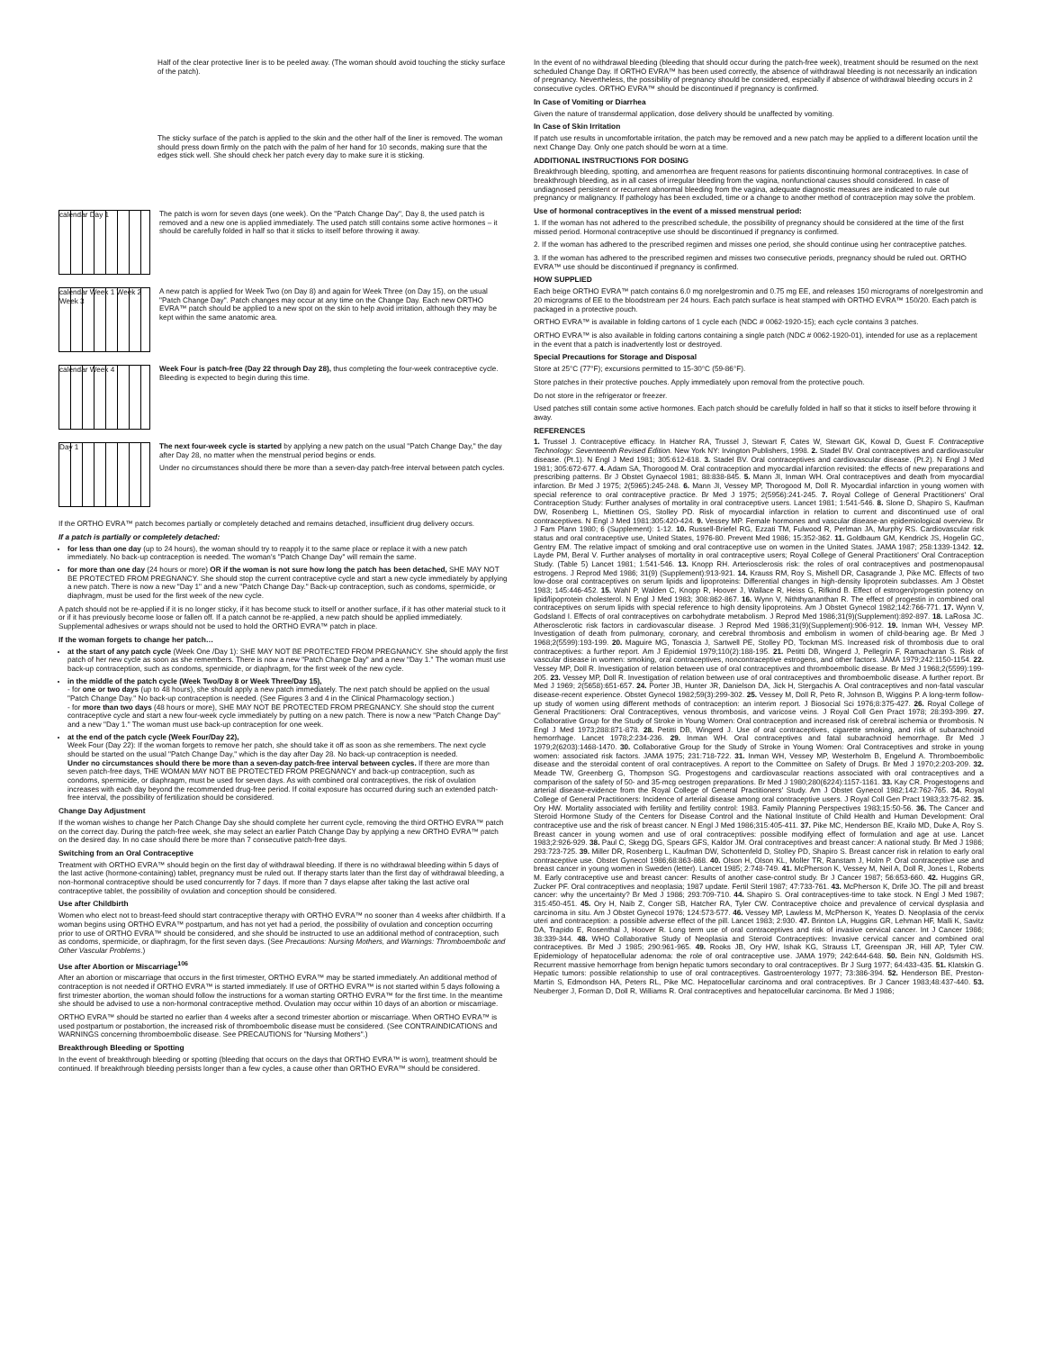Half of the clear protective liner is to be peeled away. (The woman should avoid touching the sticky surface of the patch).
The sticky surface of the patch is applied to the skin and the other half of the liner is removed. The woman should press down firmly on the patch with the palm of her hand for 10 seconds, making sure that the edges stick well. She should check her patch every day to make sure it is sticking.
calendar Day 1
The patch is worn for seven days (one week). On the "Patch Change Day", Day 8, the used patch is removed and a new one is applied immediately. The used patch still contains some active hormones – it should be carefully folded in half so that it sticks to itself before throwing it away.
calendar Week 1 Week 2 Week 3
A new patch is applied for Week Two (on Day 8) and again for Week Three (on Day 15), on the usual "Patch Change Day". Patch changes may occur at any time on the Change Day. Each new ORTHO EVRA™ patch should be applied to a new spot on the skin to help avoid irritation, although they may be kept within the same anatomic area.
calendar Week 4
Week Four is patch-free (Day 22 through Day 28), thus completing the four-week contraceptive cycle. Bleeding is expected to begin during this time.
Day 1
The next four-week cycle is started by applying a new patch on the usual "Patch Change Day," the day after Day 28, no matter when the menstrual period begins or ends.
Under no circumstances should there be more than a seven-day patch-free interval between patch cycles.
If the ORTHO EVRA™ patch becomes partially or completely detached and remains detached, insufficient drug delivery occurs.
If a patch is partially or completely detached:
for less than one day (up to 24 hours), the woman should try to reapply it to the same place or replace it with a new patch immediately. No back-up contraception is needed. The woman's "Patch Change Day" will remain the same.
for more than one day (24 hours or more) OR if the woman is not sure how long the patch has been detached, SHE MAY NOT BE PROTECTED FROM PREGNANCY. She should stop the current contraceptive cycle and start a new cycle immediately by applying a new patch. There is now a new "Day 1" and a new "Patch Change Day." Back-up contraception, such as condoms, spermicide, or diaphragm, must be used for the first week of the new cycle.
A patch should not be re-applied if it is no longer sticky, if it has become stuck to itself or another surface, if it has other material stuck to it or if it has previously become loose or fallen off. If a patch cannot be re-applied, a new patch should be applied immediately. Supplemental adhesives or wraps should not be used to hold the ORTHO EVRA™ patch in place.
If the woman forgets to change her patch…
at the start of any patch cycle (Week One /Day 1): SHE MAY NOT BE PROTECTED FROM PREGNANCY. She should apply the first patch of her new cycle as soon as she remembers. There is now a new "Patch Change Day" and a new "Day 1." The woman must use back-up contraception, such as condoms, spermicide, or diaphragm, for the first week of the new cycle.
in the middle of the patch cycle (Week Two/Day 8 or Week Three/Day 15),
- for one or two days (up to 48 hours), she should apply a new patch immediately. The next patch should be applied on the usual "Patch Change Day." No back-up contraception is needed. (See Figures 3 and 4 in the Clinical Pharmacology section.)
- for more than two days (48 hours or more), SHE MAY NOT BE PROTECTED FROM PREGNANCY. She should stop the current contraceptive cycle and start a new four-week cycle immediately by putting on a new patch. There is now a new "Patch Change Day" and a new "Day 1." The woman must use back-up contraception for one week.
at the end of the patch cycle (Week Four/Day 22),
Week Four (Day 22): If the woman forgets to remove her patch, she should take it off as soon as she remembers. The next cycle should be started on the usual "Patch Change Day," which is the day after Day 28. No back-up contraception is needed.
Under no circumstances should there be more than a seven-day patch-free interval between cycles. If there are more than seven patch-free days, THE WOMAN MAY NOT BE PROTECTED FROM PREGNANCY and back-up contraception, such as condoms, spermicide, or diaphragm, must be used for seven days. As with combined oral contraceptives, the risk of ovulation increases with each day beyond the recommended drug-free period. If coital exposure has occurred during such an extended patch-free interval, the possibility of fertilization should be considered.
Change Day Adjustment
If the woman wishes to change her Patch Change Day she should complete her current cycle, removing the third ORTHO EVRA™ patch on the correct day. During the patch-free week, she may select an earlier Patch Change Day by applying a new ORTHO EVRA™ patch on the desired day. In no case should there be more than 7 consecutive patch-free days.
Switching from an Oral Contraceptive
Treatment with ORTHO EVRA™ should begin on the first day of withdrawal bleeding. If there is no withdrawal bleeding within 5 days of the last active (hormone-containing) tablet, pregnancy must be ruled out. If therapy starts later than the first day of withdrawal bleeding, a non-hormonal contraceptive should be used concurrently for 7 days. If more than 7 days elapse after taking the last active oral contraceptive tablet, the possibility of ovulation and conception should be considered.
Use after Childbirth
Women who elect not to breast-feed should start contraceptive therapy with ORTHO EVRA™ no sooner than 4 weeks after childbirth. If a woman begins using ORTHO EVRA™ postpartum, and has not yet had a period, the possibility of ovulation and conception occurring prior to use of ORTHO EVRA™ should be considered, and she should be instructed to use an additional method of contraception, such as condoms, spermicide, or diaphragm, for the first seven days. (See Precautions: Nursing Mothers, and Warnings: Thromboembolic and Other Vascular Problems.)
Use after Abortion or Miscarriage<sup>106</sup>
After an abortion or miscarriage that occurs in the first trimester, ORTHO EVRA™ may be started immediately. An additional method of contraception is not needed if ORTHO EVRA™ is started immediately. If use of ORTHO EVRA™ is not started within 5 days following a first trimester abortion, the woman should follow the instructions for a woman starting ORTHO EVRA™ for the first time. In the meantime she should be advised to use a non-hormonal contraceptive method. Ovulation may occur within 10 days of an abortion or miscarriage.
ORTHO EVRA™ should be started no earlier than 4 weeks after a second trimester abortion or miscarriage. When ORTHO EVRA™ is used postpartum or postabortion, the increased risk of thromboembolic disease must be considered. (See CONTRAINDICATIONS and WARNINGS concerning thromboembolic disease. See PRECAUTIONS for "Nursing Mothers".)
Breakthrough Bleeding or Spotting
In the event of breakthrough bleeding or spotting (bleeding that occurs on the days that ORTHO EVRA™ is worn), treatment should be continued. If breakthrough bleeding persists longer than a few cycles, a cause other than ORTHO EVRA™ should be considered.
In the event of no withdrawal bleeding (bleeding that should occur during the patch-free week), treatment should be resumed on the next scheduled Change Day. If ORTHO EVRA™ has been used correctly, the absence of withdrawal bleeding is not necessarily an indication of pregnancy. Nevertheless, the possibility of pregnancy should be considered, especially if absence of withdrawal bleeding occurs in 2 consecutive cycles. ORTHO EVRA™ should be discontinued if pregnancy is confirmed.
In Case of Vomiting or Diarrhea
Given the nature of transdermal application, dose delivery should be unaffected by vomiting.
In Case of Skin Irritation
If patch use results in uncomfortable irritation, the patch may be removed and a new patch may be applied to a different location until the next Change Day. Only one patch should be worn at a time.
ADDITIONAL INSTRUCTIONS FOR DOSING
Breakthrough bleeding, spotting, and amenorrhea are frequent reasons for patients discontinuing hormonal contraceptives. In case of breakthrough bleeding, as in all cases of irregular bleeding from the vagina, nonfunctional causes should considered. In case of undiagnosed persistent or recurrent abnormal bleeding from the vagina, adequate diagnostic measures are indicated to rule out pregnancy or malignancy. If pathology has been excluded, time or a change to another method of contraception may solve the problem.
Use of hormonal contraceptives in the event of a missed menstrual period:
1. If the woman has not adhered to the prescribed schedule, the possibility of pregnancy should be considered at the time of the first missed period. Hormonal contraceptive use should be discontinued if pregnancy is confirmed.
2. If the woman has adhered to the prescribed regimen and misses one period, she should continue using her contraceptive patches.
3. If the woman has adhered to the prescribed regimen and misses two consecutive periods, pregnancy should be ruled out. ORTHO EVRA™ use should be discontinued if pregnancy is confirmed.
HOW SUPPLIED
Each beige ORTHO EVRA™ patch contains 6.0 mg norelgestromin and 0.75 mg EE, and releases 150 micrograms of norelgestromin and 20 micrograms of EE to the bloodstream per 24 hours. Each patch surface is heat stamped with ORTHO EVRA™ 150/20. Each patch is packaged in a protective pouch.
ORTHO EVRA™ is available in folding cartons of 1 cycle each (NDC # 0062-1920-15); each cycle contains 3 patches.
ORTHO EVRA™ is also available in folding cartons containing a single patch (NDC # 0062-1920-01), intended for use as a replacement in the event that a patch is inadvertently lost or destroyed.
Special Precautions for Storage and Disposal
Store at 25°C (77°F); excursions permitted to 15-30°C (59-86°F).
Store patches in their protective pouches. Apply immediately upon removal from the protective pouch.
Do not store in the refrigerator or freezer.
Used patches still contain some active hormones. Each patch should be carefully folded in half so that it sticks to itself before throwing it away.
REFERENCES
1. Trussel J. Contraceptive efficacy. In Hatcher RA, Trussel J, Stewart F, Cates W, Stewart GK, Kowal D, Guest F. Contraceptive Technology: Seventeenth Revised Edition. New York NY: Irvington Publishers, 1998. 2. Stadel BV. Oral contraceptives and cardiovascular disease. (Pt.1). N Engl J Med 1981; 305:612-618. 3. Stadel BV. Oral contraceptives and cardiovascular disease. (Pt.2). N Engl J Med 1981; 305:672-677. 4. Adam SA, Thorogood M. Oral contraception and myocardial infarction revisited: the effects of new preparations and prescribing patterns. Br J Obstet Gynaecol 1981; 88:838-845. 5. Mann JI, Inman WH. Oral contraceptives and death from myocardial infarction. Br Med J 1975; 2(5965):245-248. 6. Mann JI, Vessey MP, Thorogood M, Doll R. Myocardial infarction in young women with special reference to oral contraceptive practice. Br Med J 1975; 2(5956):241-245. 7. Royal College of General Practitioners' Oral Contraception Study: Further analyses of mortality in oral contraceptive users. Lancet 1981; 1:541-546. 8. Slone D, Shapiro S, Kaufman DW, Rosenberg L, Miettinen OS, Stolley PD. Risk of myocardial infarction in relation to current and discontinued use of oral contraceptives. N Engl J Med 1981:305:420-424. 9. Vessey MP. Female hormones and vascular disease-an epidemiological overview. Br J Fam Plann 1980; 6 (Supplement): 1-12. 10. Russell-Briefel RG, Ezzati TM, Fulwood R, Perlman JA, Murphy RS. Cardiovascular risk status and oral contraceptive use, United States, 1976-80. Prevent Med 1986; 15:352-362. 11. Goldbaum GM, Kendrick JS, Hogelin GC, Gentry EM. The relative impact of smoking and oral contraceptive use on women in the United States. JAMA 1987; 258:1339-1342. 12. Layde PM, Beral V. Further analyses of mortality in oral contraceptive users; Royal College of General Practitioners' Oral Contraception Study. (Table 5) Lancet 1981; 1:541-546. 13. Knopp RH. Arteriosclerosis risk: the roles of oral contraceptives and postmenopausal estrogens. J Reprod Med 1986; 31(9) (Supplement):913-921. 14. Krauss RM, Roy S, Mishell DR, Casagrande J, Pike MC. Effects of two low-dose oral contraceptives on serum lipids and lipoproteins: Differential changes in high-density lipoprotein subclasses. Am J Obstet 1983; 145:446-452. 15. Wahl P, Walden C, Knopp R, Hoover J, Wallace R, Heiss G, Rifkind B. Effect of estrogen/progestin potency on lipid/lipoprotein cholesterol. N Engl J Med 1983; 308:862-867. 16. Wynn V, Niththyananthan R. The effect of progestin in combined oral contraceptives on serum lipids with special reference to high density lipoproteins. Am J Obstet Gynecol 1982;142:766-771. 17. Wynn V, Godsland I. Effects of oral contraceptives on carbohydrate metabolism. J Reprod Med 1986;31(9)(Supplement):892-897. 18. LaRosa JC. Atherosclerotic risk factors in cardiovascular disease. J Reprod Med 1986;31(9)(Supplement):906-912. 19. Inman WH, Vessey MP. Investigation of death from pulmonary, coronary, and cerebral thrombosis and embolism in women of child-bearing age. Br Med J 1968;2(5599):193-199. 20. Maguire MG, Tonascia J, Sartwell PE, Stolley PD, Tockman MS. Increased risk of thrombosis due to oral contraceptives: a further report. Am J Epidemiol 1979;110(2):188-195. 21. Petitti DB, Wingerd J, Pellegrin F, Ramacharan S. Risk of vascular disease in women: smoking, oral contraceptives, noncontraceptive estrogens, and other factors. JAMA 1979;242:1150-1154. 22. Vessey MP, Doll R. Investigation of relation between use of oral contraceptives and thromboembolic disease. Br Med J 1968;2(5599):199-205. 23. Vessey MP, Doll R. Investigation of relation between use of oral contraceptives and thromboembolic disease. A further report. Br Med J 1969; 2(5658):651-657. 24. Porter JB, Hunter JR, Danielson DA, Jick H, Stergachis A. Oral contraceptives and non-fatal vascular disease-recent experience. Obstet Gynecol 1982;59(3):299-302. 25. Vessey M, Doll R, Peto R, Johnson B, Wiggins P. A long-term follow-up study of women using different methods of contraception: an interim report. J Biosocial Sci 1976;8:375-427. 26. Royal College of General Practitioners: Oral Contraceptives, venous thrombosis, and varicose veins. J Royal Coll Gen Pract 1978; 28:393-399. 27. Collaborative Group for the Study of Stroke in Young Women: Oral contraception and increased risk of cerebral ischemia or thrombosis. N Engl J Med 1973;288:871-878. 28. Petitti DB, Wingerd J. Use of oral contraceptives, cigarette smoking, and risk of subarachnoid hemorrhage. Lancet 1978;2:234-236. 29. Inman WH. Oral contraceptives and fatal subarachnoid hemorrhage. Br Med J 1979;2(6203):1468-1470. 30. Collaborative Group for the Study of Stroke in Young Women: Oral Contraceptives and stroke in young women: associated risk factors. JAMA 1975; 231:718-722. 31. Inman WH, Vessey MP, Westerholm B, Engelund A. Thromboembolic disease and the steroidal content of oral contraceptives. A report to the Committee on Safety of Drugs. Br Med J 1970;2:203-209. 32. Meade TW, Greenberg G, Thompson SG. Progestogens and cardiovascular reactions associated with oral contraceptives and a comparison of the safety of 50- and 35-mcg oestrogen preparations. Br Med J 1980;280(6224):1157-1161. 33. Kay CR. Progestogens and arterial disease-evidence from the Royal College of General Practitioners' Study. Am J Obstet Gynecol 1982;142:762-765. 34. Royal College of General Practitioners: Incidence of arterial disease among oral contraceptive users. J Royal Coll Gen Pract 1983;33:75-82. 35. Ory HW. Mortality associated with fertility and fertility control: 1983. Family Planning Perspectives 1983;15:50-56. 36. The Cancer and Steroid Hormone Study of the Centers for Disease Control and the National Institute of Child Health and Human Development: Oral contraceptive use and the risk of breast cancer. N Engl J Med 1986;315:405-411. 37. Pike MC, Henderson BE, Krailo MD, Duke A, Roy S. Breast cancer in young women and use of oral contraceptives: possible modifying effect of formulation and age at use. Lancet 1983;2:926-929. 38. Paul C, Skegg DG, Spears GFS, Kaldor JM. Oral contraceptives and breast cancer: A national study. Br Med J 1986; 293:723-725. 39. Miller DR, Rosenberg L, Kaufman DW, Schottenfeld D, Stolley PD, Shapiro S. Breast cancer risk in relation to early oral contraceptive use. Obstet Gynecol 1986;68:863-868. 40. Olson H, Olson KL, Moller TR, Ranstam J, Holm P. Oral contraceptive use and breast cancer in young women in Sweden (letter). Lancet 1985; 2:748-749. 41. McPherson K, Vessey M, Neil A, Doll R, Jones L, Roberts M. Early contraceptive use and breast cancer: Results of another case-control study. Br J Cancer 1987; 56:653-660. 42. Huggins GR, Zucker PF. Oral contraceptives and neoplasia; 1987 update. Fertil Steril 1987; 47:733-761. 43. McPherson K, Drife JO. The pill and breast cancer: why the uncertainty? Br Med J 1986; 293:709-710. 44. Shapiro S. Oral contraceptives-time to take stock. N Engl J Med 1987; 315:450-451. 45. Ory H, Naib Z, Conger SB, Hatcher RA, Tyler CW. Contraceptive choice and prevalence of cervical dysplasia and carcinoma in situ. Am J Obstet Gynecol 1976; 124:573-577. 46. Vessey MP, Lawless M, McPherson K, Yeates D. Neoplasia of the cervix uteri and contraception: a possible adverse effect of the pill. Lancet 1983; 2:930. 47. Brinton LA, Huggins GR, Lehman HF, Malli K, Savitz DA, Trapido E, Rosenthal J, Hoover R. Long term use of oral contraceptives and risk of invasive cervical cancer. Int J Cancer 1986; 38:339-344. 48. WHO Collaborative Study of Neoplasia and Steroid Contraceptives: Invasive cervical cancer and combined oral contraceptives. Br Med J 1985; 290:961-965. 49. Rooks JB, Ory HW, Ishak KG, Strauss LT, Greenspan JR, Hill AP, Tyler CW. Epidemiology of hepatocellular adenoma: the role of oral contraceptive use. JAMA 1979; 242:644-648. 50. Bein NN, Goldsmith HS. Recurrent massive hemorrhage from benign hepatic tumors secondary to oral contraceptives. Br J Surg 1977; 64:433-435. 51. Klatskin G. Hepatic tumors: possible relationship to use of oral contraceptives. Gastroenterology 1977; 73:386-394. 52. Henderson BE, Preston-Martin S, Edmondson HA, Peters RL, Pike MC. Hepatocellular carcinoma and oral contraceptives. Br J Cancer 1983;48:437-440. 53. Neuberger J, Forman D, Doll R, Williams R. Oral contraceptives and hepatocellular carcinoma. Br Med J 1986;